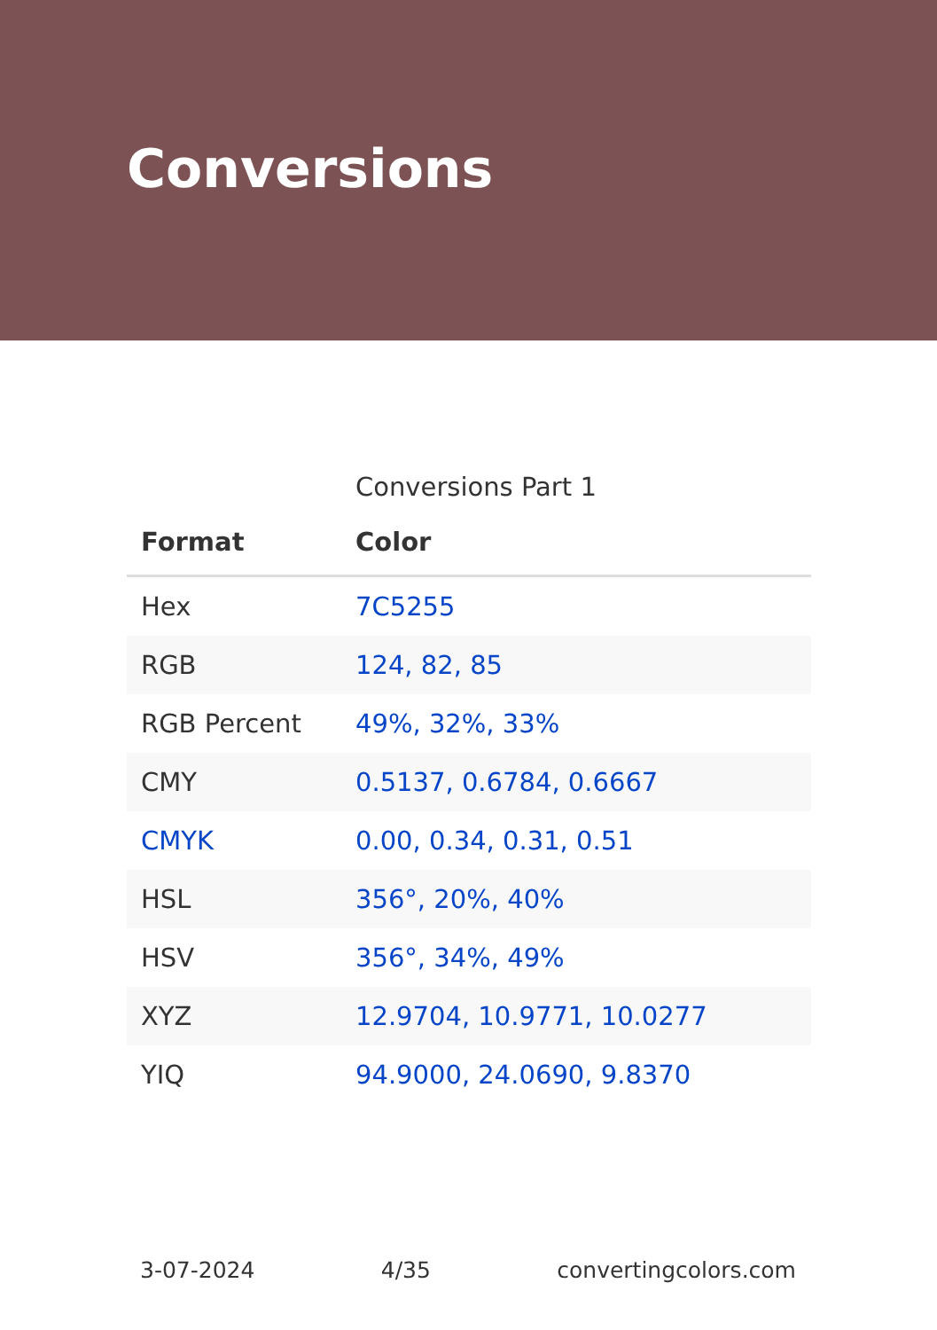Conversions
Conversions Part 1
| Format | Color |
| --- | --- |
| Hex | 7C5255 |
| RGB | 124, 82, 85 |
| RGB Percent | 49%, 32%, 33% |
| CMY | 0.5137, 0.6784, 0.6667 |
| CMYK | 0.00, 0.34, 0.31, 0.51 |
| HSL | 356°, 20%, 40% |
| HSV | 356°, 34%, 49% |
| XYZ | 12.9704, 10.9771, 10.0277 |
| YIQ | 94.9000, 24.0690, 9.8370 |
3-07-2024 4/35 convertingcolors.com